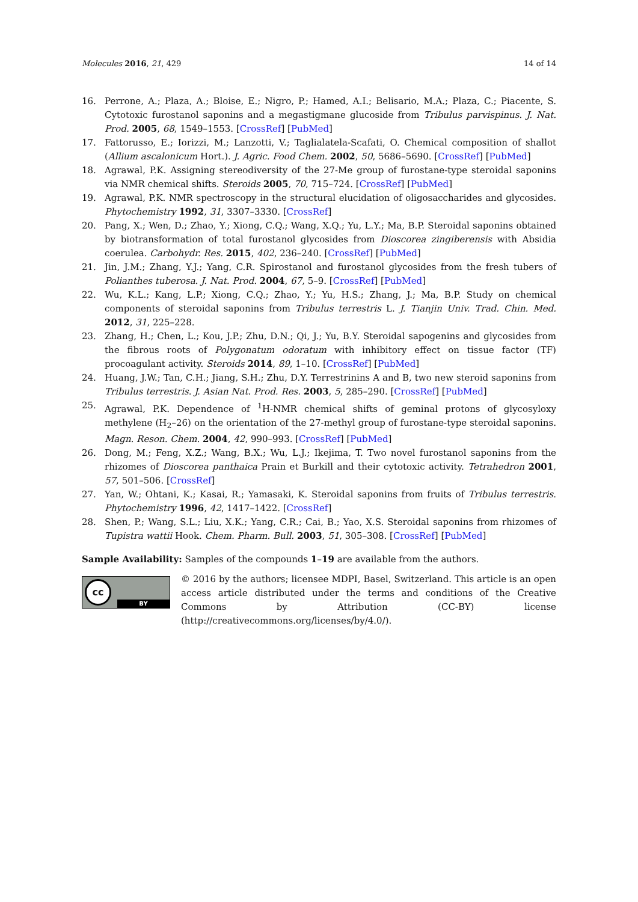Molecules 2016, 21, 429 14 of 14
16. Perrone, A.; Plaza, A.; Bloise, E.; Nigro, P.; Hamed, A.I.; Belisario, M.A.; Plaza, C.; Piacente, S. Cytotoxic furostanol saponins and a megastigmane glucoside from Tribulus parvispinus. J. Nat. Prod. 2005, 68, 1549–1553. [CrossRef] [PubMed]
17. Fattorusso, E.; Iorizzi, M.; Lanzotti, V.; Taglialatela-Scafati, O. Chemical composition of shallot (Allium ascalonicum Hort.). J. Agric. Food Chem. 2002, 50, 5686–5690. [CrossRef] [PubMed]
18. Agrawal, P.K. Assigning stereodiversity of the 27-Me group of furostane-type steroidal saponins via NMR chemical shifts. Steroids 2005, 70, 715–724. [CrossRef] [PubMed]
19. Agrawal, P.K. NMR spectroscopy in the structural elucidation of oligosaccharides and glycosides. Phytochemistry 1992, 31, 3307–3330. [CrossRef]
20. Pang, X.; Wen, D.; Zhao, Y.; Xiong, C.Q.; Wang, X.Q.; Yu, L.Y.; Ma, B.P. Steroidal saponins obtained by biotransformation of total furostanol glycosides from Dioscorea zingiberensis with Absidia coerulea. Carbohydr. Res. 2015, 402, 236–240. [CrossRef] [PubMed]
21. Jin, J.M.; Zhang, Y.J.; Yang, C.R. Spirostanol and furostanol glycosides from the fresh tubers of Polianthes tuberosa. J. Nat. Prod. 2004, 67, 5–9. [CrossRef] [PubMed]
22. Wu, K.L.; Kang, L.P.; Xiong, C.Q.; Zhao, Y.; Yu, H.S.; Zhang, J.; Ma, B.P. Study on chemical components of steroidal saponins from Tribulus terrestris L. J. Tianjin Univ. Trad. Chin. Med. 2012, 31, 225–228.
23. Zhang, H.; Chen, L.; Kou, J.P.; Zhu, D.N.; Qi, J.; Yu, B.Y. Steroidal sapogenins and glycosides from the fibrous roots of Polygonatum odoratum with inhibitory effect on tissue factor (TF) procoagulant activity. Steroids 2014, 89, 1–10. [CrossRef] [PubMed]
24. Huang, J.W.; Tan, C.H.; Jiang, S.H.; Zhu, D.Y. Terrestrinins A and B, two new steroid saponins from Tribulus terrestris. J. Asian Nat. Prod. Res. 2003, 5, 285–290. [CrossRef] [PubMed]
25. Agrawal, P.K. Dependence of <sup>1</sup>H-NMR chemical shifts of geminal protons of glycosyloxy methylene (H<sub>2</sub>–26) on the orientation of the 27-methyl group of furostane-type steroidal saponins. Magn. Reson. Chem. 2004, 42, 990–993. [CrossRef] [PubMed]
26. Dong, M.; Feng, X.Z.; Wang, B.X.; Wu, L.J.; Ikejima, T. Two novel furostanol saponins from the rhizomes of Dioscorea panthaica Prain et Burkill and their cytotoxic activity. Tetrahedron 2001, 57, 501–506. [CrossRef]
27. Yan, W.; Ohtani, K.; Kasai, R.; Yamasaki, K. Steroidal saponins from fruits of Tribulus terrestris. Phytochemistry 1996, 42, 1417–1422. [CrossRef]
28. Shen, P.; Wang, S.L.; Liu, X.K.; Yang, C.R.; Cai, B.; Yao, X.S. Steroidal saponins from rhizomes of Tupistra wattii Hook. Chem. Pharm. Bull. 2003, 51, 305–308. [CrossRef] [PubMed]
Sample Availability: Samples of the compounds 1–19 are available from the authors.
cc
BY
© 2016 by the authors; licensee MDPI, Basel, Switzerland. This article is an open access article distributed under the terms and conditions of the Creative Commons by Attribution (CC-BY) license (http://creativecommons.org/licenses/by/4.0/).